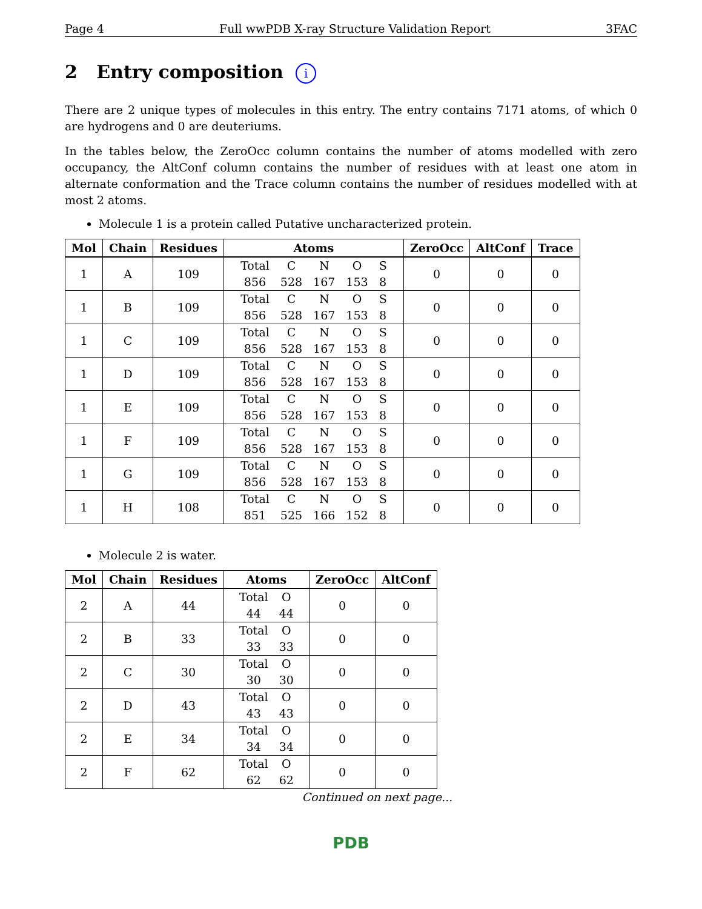Page 4 Full wwPDB X-ray Structure Validation Report 3FAC
2 Entry composition i
There are 2 unique types of molecules in this entry. The entry contains 7171 atoms, of which 0 are hydrogens and 0 are deuteriums.
In the tables below, the ZeroOcc column contains the number of atoms modelled with zero occupancy, the AltConf column contains the number of residues with at least one atom in alternate conformation and the Trace column contains the number of residues modelled with at most 2 atoms.
Molecule 1 is a protein called Putative uncharacterized protein.
| Mol | Chain | Residues | Atoms | ZeroOcc | AltConf | Trace |
| --- | --- | --- | --- | --- | --- | --- |
| 1 | A | 109 | Total C N O S 856 528 167 153 8 | 0 | 0 | 0 |
| 1 | B | 109 | Total C N O S 856 528 167 153 8 | 0 | 0 | 0 |
| 1 | C | 109 | Total C N O S 856 528 167 153 8 | 0 | 0 | 0 |
| 1 | D | 109 | Total C N O S 856 528 167 153 8 | 0 | 0 | 0 |
| 1 | E | 109 | Total C N O S 856 528 167 153 8 | 0 | 0 | 0 |
| 1 | F | 109 | Total C N O S 856 528 167 153 8 | 0 | 0 | 0 |
| 1 | G | 109 | Total C N O S 856 528 167 153 8 | 0 | 0 | 0 |
| 1 | H | 108 | Total C N O S 851 525 166 152 8 | 0 | 0 | 0 |
Molecule 2 is water.
| Mol | Chain | Residues | Atoms | ZeroOcc | AltConf |
| --- | --- | --- | --- | --- | --- |
| 2 | A | 44 | Total O 44 44 | 0 | 0 |
| 2 | B | 33 | Total O 33 33 | 0 | 0 |
| 2 | C | 30 | Total O 30 30 | 0 | 0 |
| 2 | D | 43 | Total O 43 43 | 0 | 0 |
| 2 | E | 34 | Total O 34 34 | 0 | 0 |
| 2 | F | 62 | Total O 62 62 | 0 | 0 |
Continued on next page...
PDB